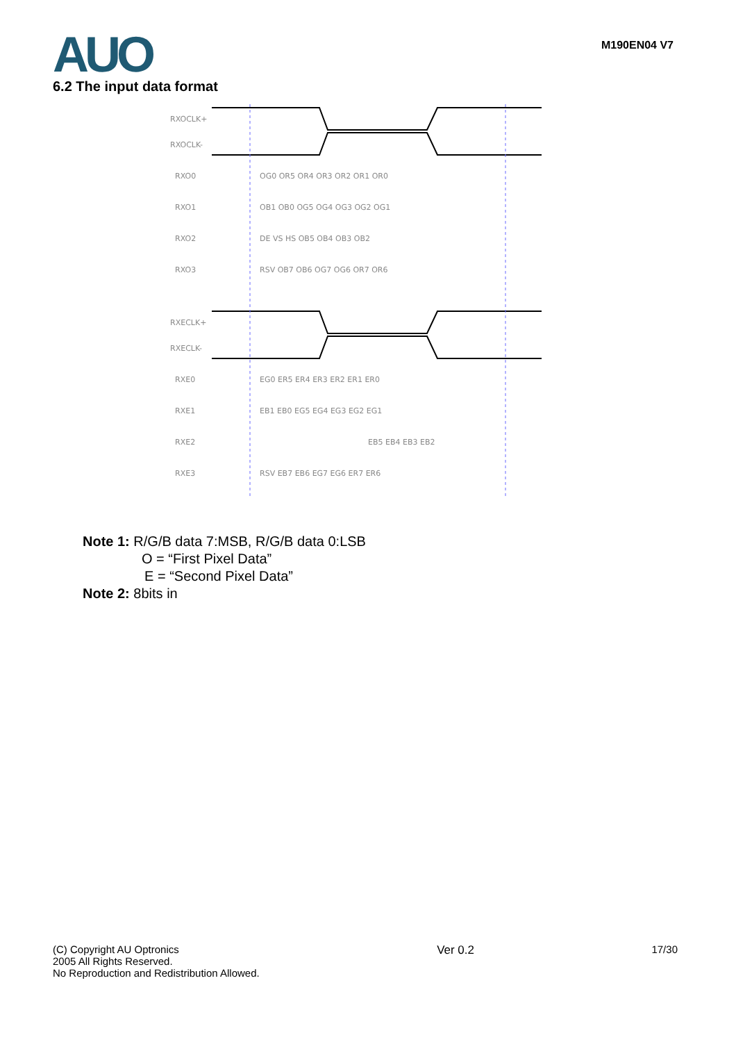AUO M190EN04 V7
6.2 The input data format
RXOCLK+
RXOCLK-
RXECLK+
RXECLK-
RXO0
RXO1
RXO2
RXO3
RXE0
RXE1
RXE2
RXE3
OG0 OR5 OR4 OR3 OR2 OR1 OR0
OB1 OB0 OG5 OG4 OG3 OG2 OG1
DE VS HS OB5 OB4 OB3 OB2
RSV OB7 OB6 OG7 OG6 OR7 OR6
EG0 ER5 ER4 ER3 ER2 ER1 ER0
EB1 EB0 EG5 EG4 EG3 EG2 EG1
EB5 EB4 EB3 EB2
RSV EB7 EB6 EG7 EG6 ER7 ER6
Note 1: R/G/B data 7:MSB, R/G/B data 0:LSB
O = “First Pixel Data”
E = “Second Pixel Data”
Note 2: 8bits in
(C) Copyright AU Optronics
2005 All Rights Reserved.
No Reproduction and Redistribution Allowed.
Ver 0.2 17/30